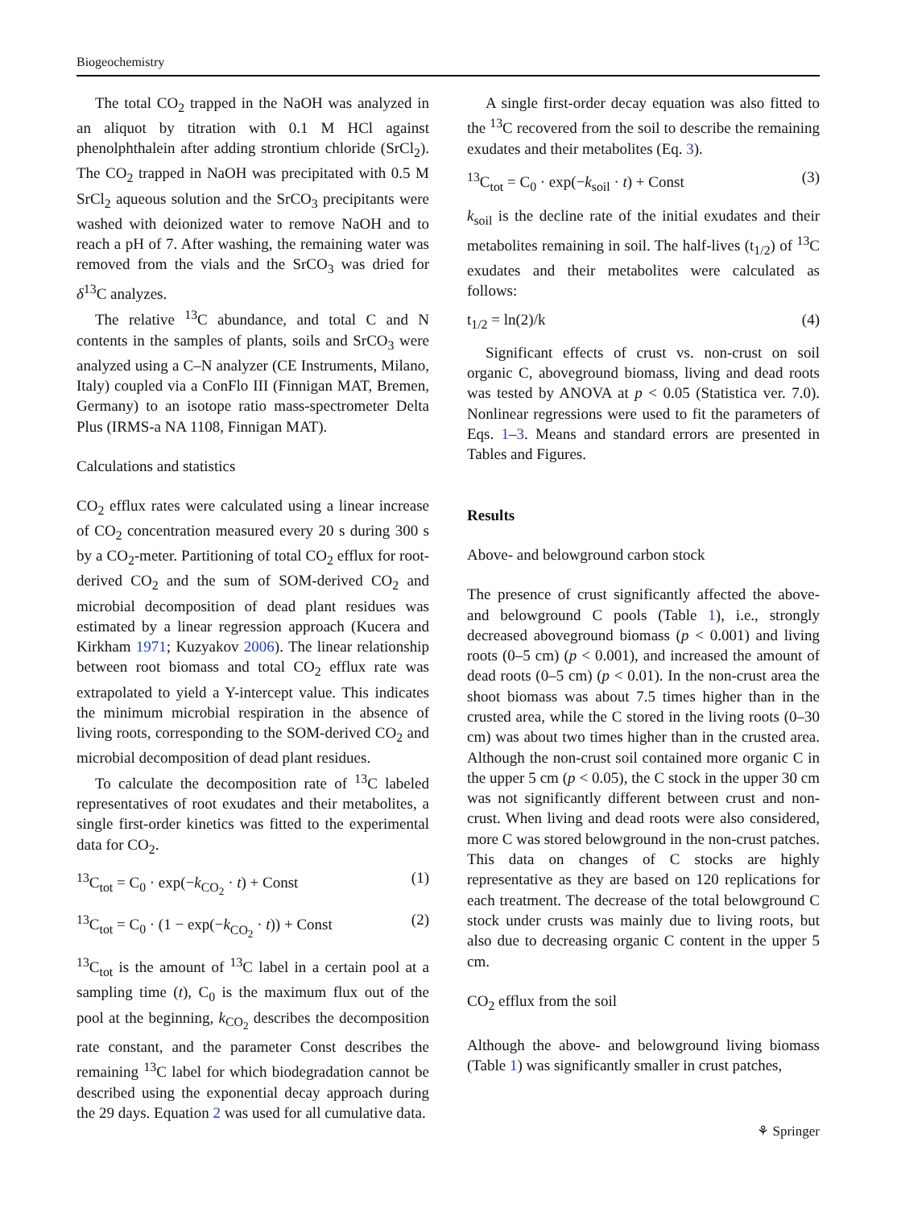Biogeochemistry
The total CO<sub>2</sub> trapped in the NaOH was analyzed in an aliquot by titration with 0.1 M HCl against phenolphthalein after adding strontium chloride (SrCl<sub>2</sub>). The CO<sub>2</sub> trapped in NaOH was precipitated with 0.5 M SrCl<sub>2</sub> aqueous solution and the SrCO<sub>3</sub> precipitants were washed with deionized water to remove NaOH and to reach a pH of 7. After washing, the remaining water was removed from the vials and the SrCO<sub>3</sub> was dried for δ<sup>13</sup>C analyzes.
The relative <sup>13</sup>C abundance, and total C and N contents in the samples of plants, soils and SrCO<sub>3</sub> were analyzed using a C–N analyzer (CE Instruments, Milano, Italy) coupled via a ConFlo III (Finnigan MAT, Bremen, Germany) to an isotope ratio mass-spectrometer Delta Plus (IRMS-a NA 1108, Finnigan MAT).
Calculations and statistics
CO<sub>2</sub> efflux rates were calculated using a linear increase of CO<sub>2</sub> concentration measured every 20 s during 300 s by a CO<sub>2</sub>-meter. Partitioning of total CO<sub>2</sub> efflux for root-derived CO<sub>2</sub> and the sum of SOM-derived CO<sub>2</sub> and microbial decomposition of dead plant residues was estimated by a linear regression approach (Kucera and Kirkham 1971; Kuzyakov 2006). The linear relationship between root biomass and total CO<sub>2</sub> efflux rate was extrapolated to yield a Y-intercept value. This indicates the minimum microbial respiration in the absence of living roots, corresponding to the SOM-derived CO<sub>2</sub> and microbial decomposition of dead plant residues.
To calculate the decomposition rate of <sup>13</sup>C labeled representatives of root exudates and their metabolites, a single first-order kinetics was fitted to the experimental data for CO<sub>2</sub>.
<sup>13</sup>C<sub>tot</sub> = C<sub>0</sub> · exp(−k<sub>CO<sub>2</sub></sub> · t) + Const (1)
<sup>13</sup>C<sub>tot</sub> = C<sub>0</sub> · (1 − exp(−k<sub>CO<sub>2</sub></sub> · t)) + Const (2)
<sup>13</sup>C<sub>tot</sub> is the amount of <sup>13</sup>C label in a certain pool at a sampling time (t), C<sub>0</sub> is the maximum flux out of the pool at the beginning, k<sub>CO<sub>2</sub></sub> describes the decomposition rate constant, and the parameter Const describes the remaining <sup>13</sup>C label for which biodegradation cannot be described using the exponential decay approach during the 29 days. Equation 2 was used for all cumulative data.
A single first-order decay equation was also fitted to the <sup>13</sup>C recovered from the soil to describe the remaining exudates and their metabolites (Eq. 3).
<sup>13</sup>C<sub>tot</sub> = C<sub>0</sub> · exp(−k<sub>soil</sub> · t) + Const (3)
k<sub>soil</sub> is the decline rate of the initial exudates and their metabolites remaining in soil. The half-lives (t<sub>1/2</sub>) of <sup>13</sup>C exudates and their metabolites were calculated as follows:
t<sub>1/2</sub> = ln(2)/k (4)
Significant effects of crust vs. non-crust on soil organic C, aboveground biomass, living and dead roots was tested by ANOVA at p < 0.05 (Statistica ver. 7.0). Nonlinear regressions were used to fit the parameters of Eqs. 1–3. Means and standard errors are presented in Tables and Figures.
Results
Above- and belowground carbon stock
The presence of crust significantly affected the above- and belowground C pools (Table 1), i.e., strongly decreased aboveground biomass (p < 0.001) and living roots (0–5 cm) (p < 0.001), and increased the amount of dead roots (0–5 cm) (p < 0.01). In the non-crust area the shoot biomass was about 7.5 times higher than in the crusted area, while the C stored in the living roots (0–30 cm) was about two times higher than in the crusted area. Although the non-crust soil contained more organic C in the upper 5 cm (p < 0.05), the C stock in the upper 30 cm was not significantly different between crust and non-crust. When living and dead roots were also considered, more C was stored belowground in the non-crust patches. This data on changes of C stocks are highly representative as they are based on 120 replications for each treatment. The decrease of the total belowground C stock under crusts was mainly due to living roots, but also due to decreasing organic C content in the upper 5 cm.
CO<sub>2</sub> efflux from the soil
Although the above- and belowground living biomass (Table 1) was significantly smaller in crust patches,
⚘ Springer